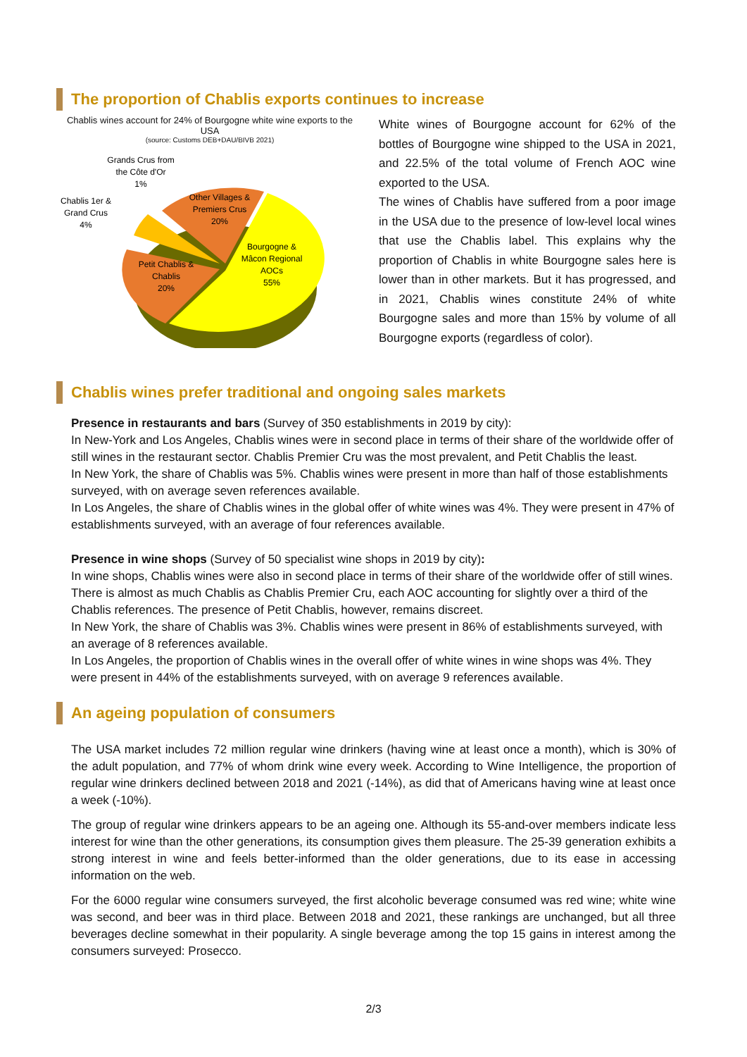The proportion of Chablis exports continues to increase
Chablis wines account for 24% of Bourgogne white wine exports to the USA
(source: Customs DEB+DAU/BIVB 2021)
Grands Crus from
the Côte d'Or
1%
Chablis 1er &
Grand Crus
4%
Other Villages &
Premiers Crus
20%
Bourgogne &
Mâcon Regional
AOCs
55%
Petit Chablis &
Chablis
20%
White wines of Bourgogne account for 62% of the bottles of Bourgogne wine shipped to the USA in 2021, and 22.5% of the total volume of French AOC wine exported to the USA.
The wines of Chablis have suffered from a poor image in the USA due to the presence of low-level local wines that use the Chablis label. This explains why the proportion of Chablis in white Bourgogne sales here is lower than in other markets. But it has progressed, and in 2021, Chablis wines constitute 24% of white Bourgogne sales and more than 15% by volume of all Bourgogne exports (regardless of color).
Chablis wines prefer traditional and ongoing sales markets
Presence in restaurants and bars (Survey of 350 establishments in 2019 by city):
In New-York and Los Angeles, Chablis wines were in second place in terms of their share of the worldwide offer of still wines in the restaurant sector. Chablis Premier Cru was the most prevalent, and Petit Chablis the least.
In New York, the share of Chablis was 5%. Chablis wines were present in more than half of those establishments surveyed, with on average seven references available.
In Los Angeles, the share of Chablis wines in the global offer of white wines was 4%. They were present in 47% of establishments surveyed, with an average of four references available.
Presence in wine shops (Survey of 50 specialist wine shops in 2019 by city):
In wine shops, Chablis wines were also in second place in terms of their share of the worldwide offer of still wines. There is almost as much Chablis as Chablis Premier Cru, each AOC accounting for slightly over a third of the Chablis references. The presence of Petit Chablis, however, remains discreet.
In New York, the share of Chablis was 3%. Chablis wines were present in 86% of establishments surveyed, with an average of 8 references available.
In Los Angeles, the proportion of Chablis wines in the overall offer of white wines in wine shops was 4%. They were present in 44% of the establishments surveyed, with on average 9 references available.
An ageing population of consumers
The USA market includes 72 million regular wine drinkers (having wine at least once a month), which is 30% of the adult population, and 77% of whom drink wine every week. According to Wine Intelligence, the proportion of regular wine drinkers declined between 2018 and 2021 (-14%), as did that of Americans having wine at least once a week (-10%).
The group of regular wine drinkers appears to be an ageing one. Although its 55-and-over members indicate less interest for wine than the other generations, its consumption gives them pleasure. The 25-39 generation exhibits a strong interest in wine and feels better-informed than the older generations, due to its ease in accessing information on the web.
For the 6000 regular wine consumers surveyed, the first alcoholic beverage consumed was red wine; white wine was second, and beer was in third place. Between 2018 and 2021, these rankings are unchanged, but all three beverages decline somewhat in their popularity. A single beverage among the top 15 gains in interest among the consumers surveyed: Prosecco.
2/3